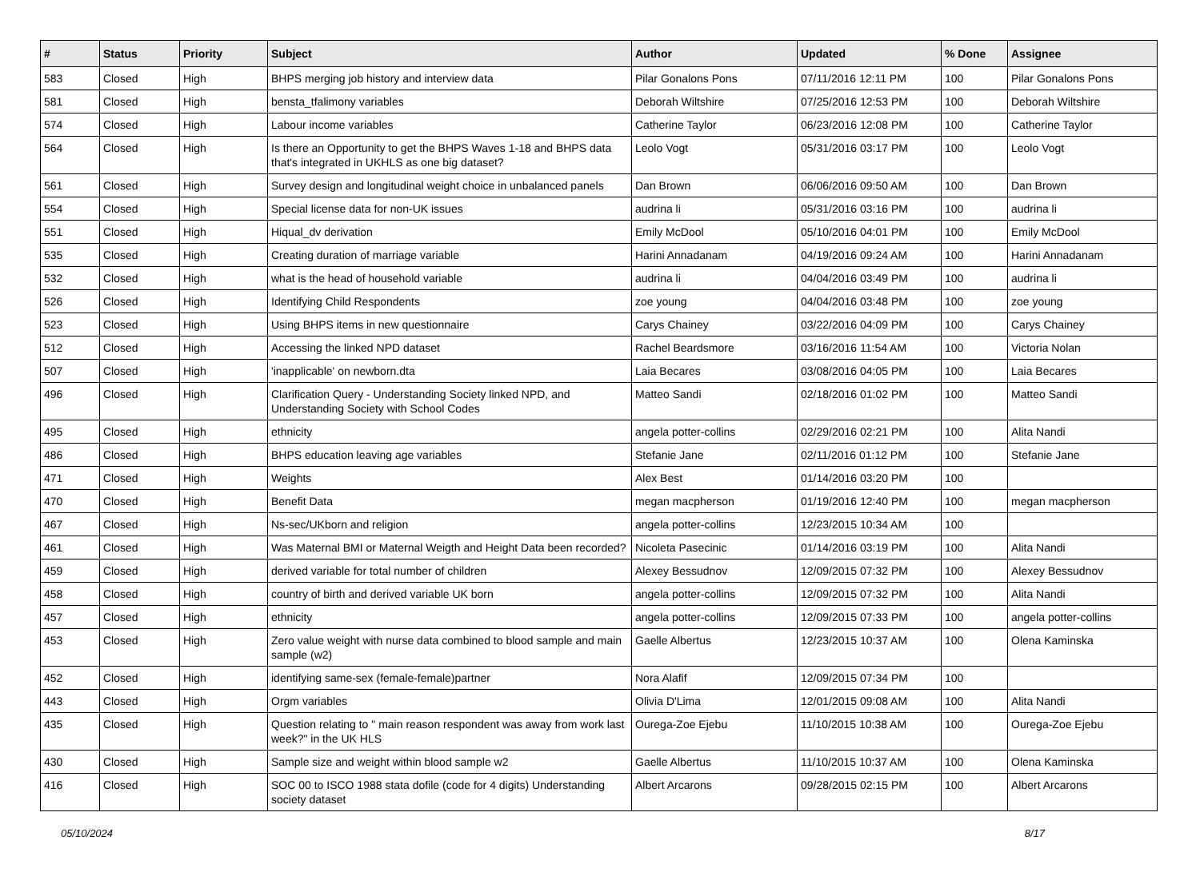| # | Status | Priority | Subject | Author | Updated | % Done | Assignee |
| --- | --- | --- | --- | --- | --- | --- | --- |
| 583 | Closed | High | BHPS merging job history and interview data | Pilar Gonalons Pons | 07/11/2016 12:11 PM | 100 | Pilar Gonalons Pons |
| 581 | Closed | High | bensta_tfalimony variables | Deborah Wiltshire | 07/25/2016 12:53 PM | 100 | Deborah Wiltshire |
| 574 | Closed | High | Labour income variables | Catherine Taylor | 06/23/2016 12:08 PM | 100 | Catherine Taylor |
| 564 | Closed | High | Is there an Opportunity to get the BHPS Waves 1-18 and BHPS data that's integrated in UKHLS as one big dataset? | Leolo Vogt | 05/31/2016 03:17 PM | 100 | Leolo Vogt |
| 561 | Closed | High | Survey design and longitudinal weight choice in unbalanced panels | Dan Brown | 06/06/2016 09:50 AM | 100 | Dan Brown |
| 554 | Closed | High | Special license data for non-UK issues | audrina li | 05/31/2016 03:16 PM | 100 | audrina li |
| 551 | Closed | High | Hiqual_dv derivation | Emily McDool | 05/10/2016 04:01 PM | 100 | Emily McDool |
| 535 | Closed | High | Creating duration of marriage variable | Harini Annadanam | 04/19/2016 09:24 AM | 100 | Harini Annadanam |
| 532 | Closed | High | what is the head of household variable | audrina li | 04/04/2016 03:49 PM | 100 | audrina li |
| 526 | Closed | High | Identifying Child Respondents | zoe young | 04/04/2016 03:48 PM | 100 | zoe young |
| 523 | Closed | High | Using BHPS items in new questionnaire | Carys Chainey | 03/22/2016 04:09 PM | 100 | Carys Chainey |
| 512 | Closed | High | Accessing the linked NPD dataset | Rachel Beardsmore | 03/16/2016 11:54 AM | 100 | Victoria Nolan |
| 507 | Closed | High | 'inapplicable' on newborn.dta | Laia Becares | 03/08/2016 04:05 PM | 100 | Laia Becares |
| 496 | Closed | High | Clarification Query - Understanding Society linked NPD, and Understanding Society with School Codes | Matteo Sandi | 02/18/2016 01:02 PM | 100 | Matteo Sandi |
| 495 | Closed | High | ethnicity | angela potter-collins | 02/29/2016 02:21 PM | 100 | Alita Nandi |
| 486 | Closed | High | BHPS education leaving age variables | Stefanie Jane | 02/11/2016 01:12 PM | 100 | Stefanie Jane |
| 471 | Closed | High | Weights | Alex Best | 01/14/2016 03:20 PM | 100 | |
| 470 | Closed | High | Benefit Data | megan macpherson | 01/19/2016 12:40 PM | 100 | megan macpherson |
| 467 | Closed | High | Ns-sec/UKborn and religion | angela potter-collins | 12/23/2015 10:34 AM | 100 | |
| 461 | Closed | High | Was Maternal BMI or Maternal Weigth and Height Data been recorded? | Nicoleta Pasecinic | 01/14/2016 03:19 PM | 100 | Alita Nandi |
| 459 | Closed | High | derived variable for total number of children | Alexey Bessudnov | 12/09/2015 07:32 PM | 100 | Alexey Bessudnov |
| 458 | Closed | High | country of birth and derived variable UK born | angela potter-collins | 12/09/2015 07:32 PM | 100 | Alita Nandi |
| 457 | Closed | High | ethnicity | angela potter-collins | 12/09/2015 07:33 PM | 100 | angela potter-collins |
| 453 | Closed | High | Zero value weight with nurse data combined to blood sample and main sample (w2) | Gaelle Albertus | 12/23/2015 10:37 AM | 100 | Olena Kaminska |
| 452 | Closed | High | identifying same-sex (female-female)partner | Nora Alafif | 12/09/2015 07:34 PM | 100 | |
| 443 | Closed | High | Orgm variables | Olivia D'Lima | 12/01/2015 09:08 AM | 100 | Alita Nandi |
| 435 | Closed | High | Question relating to " main reason respondent was away from work last week?" in the UK HLS | Ourega-Zoe Ejebu | 11/10/2015 10:38 AM | 100 | Ourega-Zoe Ejebu |
| 430 | Closed | High | Sample size and weight within blood sample w2 | Gaelle Albertus | 11/10/2015 10:37 AM | 100 | Olena Kaminska |
| 416 | Closed | High | SOC 00 to ISCO 1988 stata dofile (code for 4 digits) Understanding society dataset | Albert Arcarons | 09/28/2015 02:15 PM | 100 | Albert Arcarons |
05/10/2024 8/17